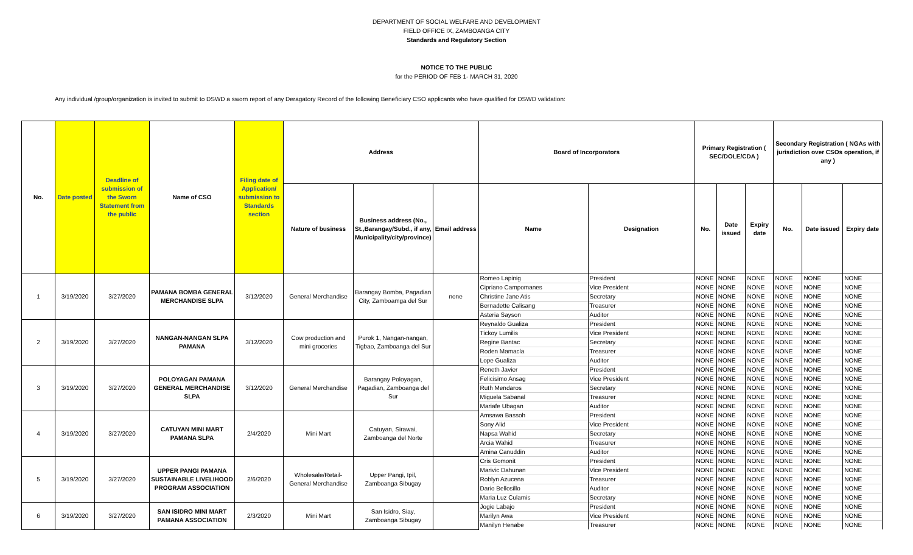DEPARTMENT OF SOCIAL WELFARE AND DEVELOPMENT
FIELD OFFICE IX, ZAMBOANGA CITY
Standards and Regulatory Section
NOTICE TO THE PUBLIC
for the PERIOD OF FEB 1- MARCH 31, 2020
Any individual /group/organization is invited to submit to DSWD a sworn report of any Deragatory Record of the following Beneficiary CSO applicants who have qualified for DSWD validation:
| No. | Date posted | Deadline of submission of the Sworn Statement from the public | Name of CSO | Filing date of Application/ submission to Standards section | Address | | | Board of Incorporators | | Primary Registration ( SEC/DOLE/CDA ) | | | Secondary Registration ( NGAs with jurisdiction over CSOs operation, if any ) | | |
| --- | --- | --- | --- | --- | --- | --- | --- | --- | --- | --- | --- | --- | --- | --- | --- |
| | | | | | Nature of business | Business address (No., St.,Barangay/Subd., if any, Municipality/city/province) | Email address | Name | Designation | No. | Date issued | Expiry date | No. | Date issued | Expiry date |
| 1 | 3/19/2020 | 3/27/2020 | PAMANA BOMBA GENERAL MERCHANDISE SLPA | 3/12/2020 | General Merchandise | Barangay Bomba, Pagadian City, Zamboamga del Sur | none | Romeo Lapinig | President | NONE | NONE | NONE | NONE | NONE | NONE |
| | | | | | | | | Cipriano Campomanes | Vice President | NONE | NONE | NONE | NONE | NONE | NONE |
| | | | | | | | | Christine Jane Atis | Secretary | NONE | NONE | NONE | NONE | NONE | NONE |
| | | | | | | | | Bernadette Calisang | Treasurer | NONE | NONE | NONE | NONE | NONE | NONE |
| | | | | | | | | Asteria Sayson | Auditor | NONE | NONE | NONE | NONE | NONE | NONE |
| 2 | 3/19/2020 | 3/27/2020 | NANGAN-NANGAN SLPA PAMANA | 3/12/2020 | Cow production and mini groceries | Purok 1, Nangan-nangan, Tigbao, Zamboanga del Sur | | Reynaldo Gualiza | President | NONE | NONE | NONE | NONE | NONE | NONE |
| | | | | | | | | Tickoy Lumilis | Vice President | NONE | NONE | NONE | NONE | NONE | NONE |
| | | | | | | | | Regine Bantac | Secretary | NONE | NONE | NONE | NONE | NONE | NONE |
| | | | | | | | | Roden Mamacla | Treasurer | NONE | NONE | NONE | NONE | NONE | NONE |
| | | | | | | | | Lope Gualiza | Auditor | NONE | NONE | NONE | NONE | NONE | NONE |
| 3 | 3/19/2020 | 3/27/2020 | POLOYAGAN PAMANA GENERAL MERCHANDISE SLPA | 3/12/2020 | General Merchandise | Barangay Poloyagan, Pagadian, Zamboanga del Sur | | Reneth Javier | President | NONE | NONE | NONE | NONE | NONE | NONE |
| | | | | | | | | Felicisimo Ansag | Vice President | NONE | NONE | NONE | NONE | NONE | NONE |
| | | | | | | | | Ruth Mendaros | Secretary | NONE | NONE | NONE | NONE | NONE | NONE |
| | | | | | | | | Miguela Sabanal | Treasurer | NONE | NONE | NONE | NONE | NONE | NONE |
| | | | | | | | | Mariafe Ubagan | Auditor | NONE | NONE | NONE | NONE | NONE | NONE |
| 4 | 3/19/2020 | 3/27/2020 | CATUYAN MINI MART PAMANA SLPA | 2/4/2020 | Mini Mart | Catuyan, Sirawai, Zamboanga del Norte | | Amsawa Bassoh | President | NONE | NONE | NONE | NONE | NONE | NONE |
| | | | | | | | | Sony Alid | Vice President | NONE | NONE | NONE | NONE | NONE | NONE |
| | | | | | | | | Napsa Wahid | Secretary | NONE | NONE | NONE | NONE | NONE | NONE |
| | | | | | | | | Arcia Wahid | Treasurer | NONE | NONE | NONE | NONE | NONE | NONE |
| | | | | | | | | Amina Canuddin | Auditor | NONE | NONE | NONE | NONE | NONE | NONE |
| 5 | 3/19/2020 | 3/27/2020 | UPPER PANGI PAMANA SUSTAINABLE LIVELIHOOD PROGRAM ASSOCIATION | 2/6/2020 | Wholesale/Retail- General Merchandise | Upper Pangi, Ipil, Zamboanga Sibugay | | Cris Gomonit | President | NONE | NONE | NONE | NONE | NONE | NONE |
| | | | | | | | | Marivic Dahunan | Vice President | NONE | NONE | NONE | NONE | NONE | NONE |
| | | | | | | | | Roblyn Azucena | Treasurer | NONE | NONE | NONE | NONE | NONE | NONE |
| | | | | | | | | Dario Bellosillo | Auditor | NONE | NONE | NONE | NONE | NONE | NONE |
| | | | | | | | | Maria Luz Culamis | Secretary | NONE | NONE | NONE | NONE | NONE | NONE |
| 6 | 3/19/2020 | 3/27/2020 | SAN ISIDRO MINI MART PAMANA ASSOCIATION | 2/3/2020 | Mini Mart | San Isidro, Siay, Zamboanga Sibugay | | Jogie Labajo | President | NONE | NONE | NONE | NONE | NONE | NONE |
| | | | | | | | | Marilyn Awa | Vice President | NONE | NONE | NONE | NONE | NONE | NONE |
| | | | | | | | | Manilyn Henabe | Treasurer | NONE | NONE | NONE | NONE | NONE | NONE |